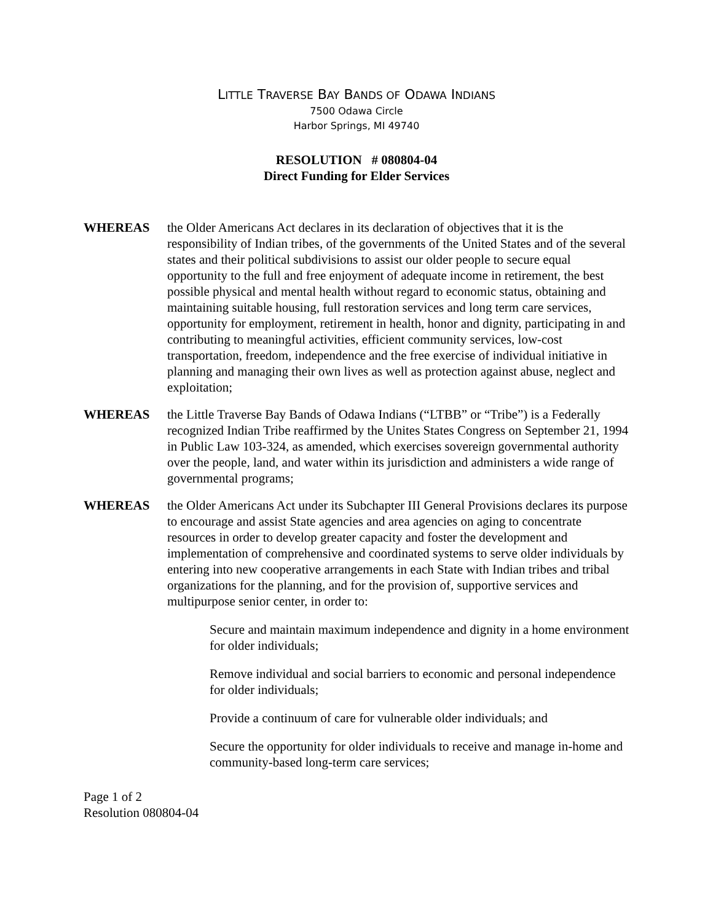LITTLE TRAVERSE BAY BANDS OF ODAWA INDIANS
7500 Odawa Circle
Harbor Springs, MI 49740
RESOLUTION # 080804-04
Direct Funding for Elder Services
WHEREAS the Older Americans Act declares in its declaration of objectives that it is the responsibility of Indian tribes, of the governments of the United States and of the several states and their political subdivisions to assist our older people to secure equal opportunity to the full and free enjoyment of adequate income in retirement, the best possible physical and mental health without regard to economic status, obtaining and maintaining suitable housing, full restoration services and long term care services, opportunity for employment, retirement in health, honor and dignity, participating in and contributing to meaningful activities, efficient community services, low-cost transportation, freedom, independence and the free exercise of individual initiative in planning and managing their own lives as well as protection against abuse, neglect and exploitation;
WHEREAS the Little Traverse Bay Bands of Odawa Indians (“LTBB” or “Tribe”) is a Federally recognized Indian Tribe reaffirmed by the Unites States Congress on September 21, 1994 in Public Law 103-324, as amended, which exercises sovereign governmental authority over the people, land, and water within its jurisdiction and administers a wide range of governmental programs;
WHEREAS the Older Americans Act under its Subchapter III General Provisions declares its purpose to encourage and assist State agencies and area agencies on aging to concentrate resources in order to develop greater capacity and foster the development and implementation of comprehensive and coordinated systems to serve older individuals by entering into new cooperative arrangements in each State with Indian tribes and tribal organizations for the planning, and for the provision of, supportive services and multipurpose senior center, in order to:
Secure and maintain maximum independence and dignity in a home environment for older individuals;
Remove individual and social barriers to economic and personal independence for older individuals;
Provide a continuum of care for vulnerable older individuals; and
Secure the opportunity for older individuals to receive and manage in-home and community-based long-term care services;
Page 1 of 2
Resolution 080804-04